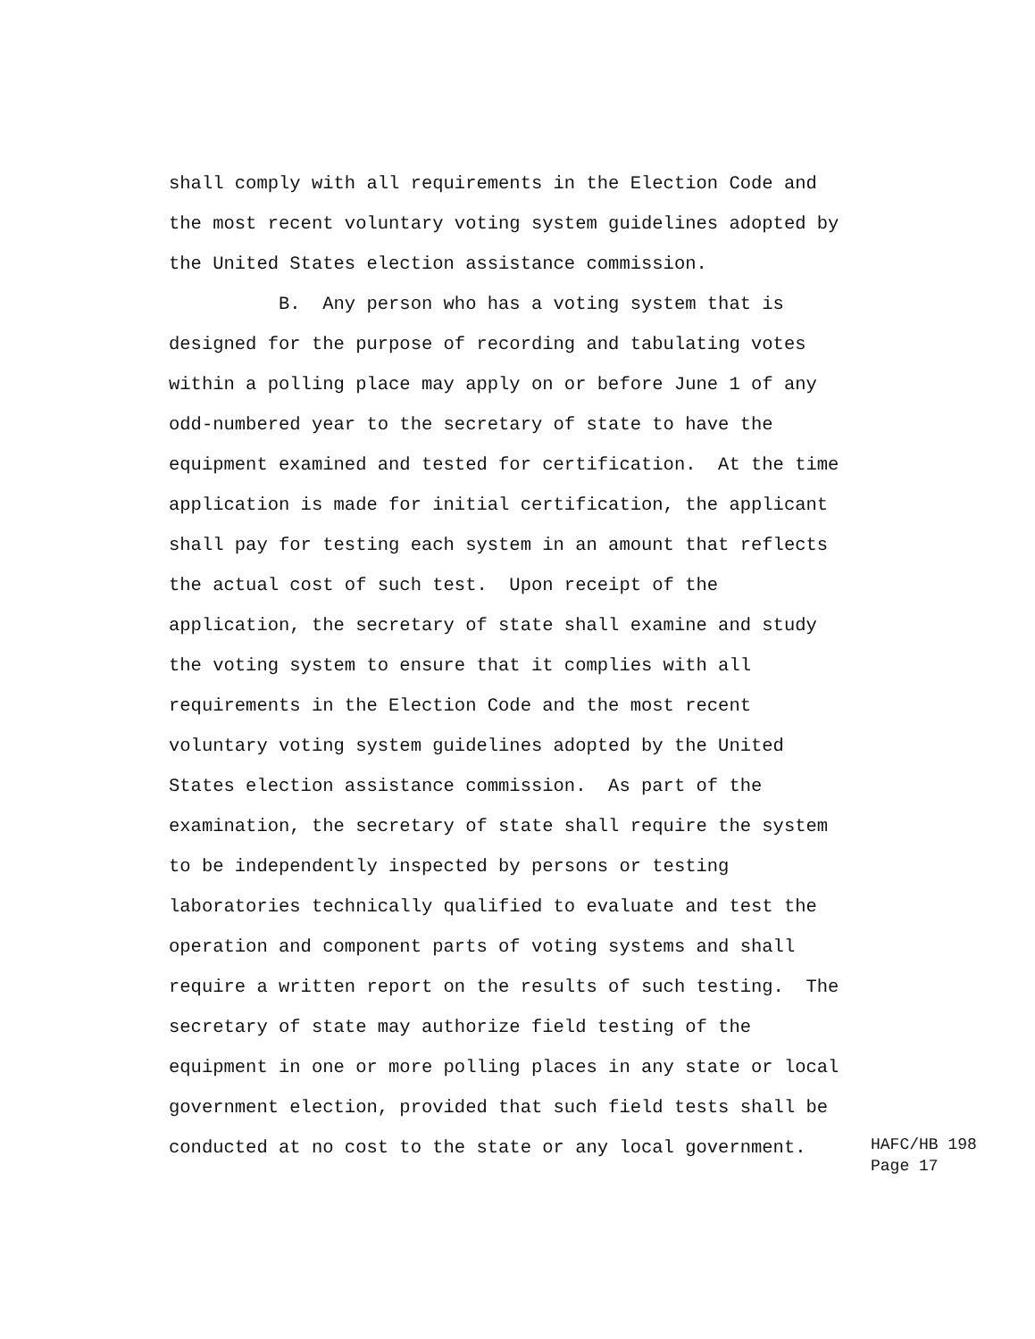shall comply with all requirements in the Election Code and the most recent voluntary voting system guidelines adopted by the United States election assistance commission. B. Any person who has a voting system that is designed for the purpose of recording and tabulating votes within a polling place may apply on or before June 1 of any odd-numbered year to the secretary of state to have the equipment examined and tested for certification. At the time application is made for initial certification, the applicant shall pay for testing each system in an amount that reflects the actual cost of such test. Upon receipt of the application, the secretary of state shall examine and study the voting system to ensure that it complies with all requirements in the Election Code and the most recent voluntary voting system guidelines adopted by the United States election assistance commission. As part of the examination, the secretary of state shall require the system to be independently inspected by persons or testing laboratories technically qualified to evaluate and test the operation and component parts of voting systems and shall require a written report on the results of such testing. The secretary of state may authorize field testing of the equipment in one or more polling places in any state or local government election, provided that such field tests shall be conducted at no cost to the state or any local government.
HAFC/HB 198 Page 17